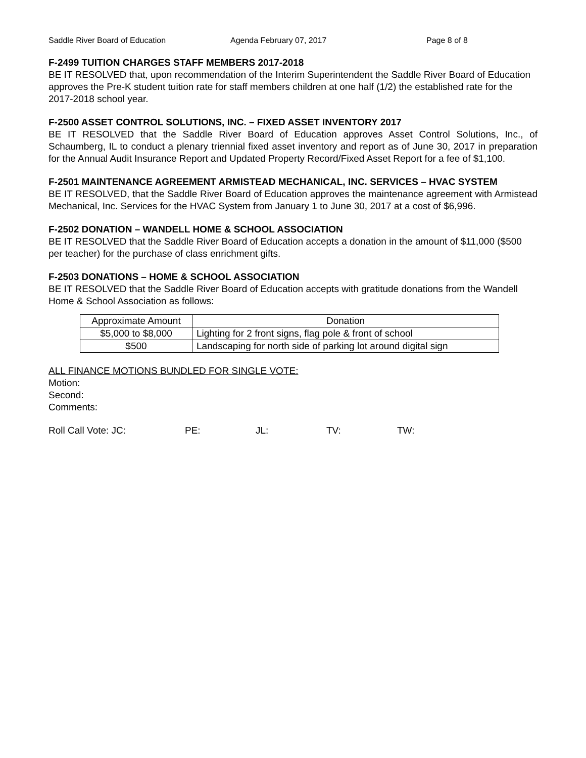Saddle River Board of Education Agenda February 07, 2017 Page 8 of 8
F-2499 TUITION CHARGES STAFF MEMBERS 2017-2018
BE IT RESOLVED that, upon recommendation of the Interim Superintendent the Saddle River Board of Education approves the Pre-K student tuition rate for staff members children at one half (1/2) the established rate for the 2017-2018 school year.
F-2500 ASSET CONTROL SOLUTIONS, INC. – FIXED ASSET INVENTORY 2017
BE IT RESOLVED that the Saddle River Board of Education approves Asset Control Solutions, Inc., of Schaumberg, IL to conduct a plenary triennial fixed asset inventory and report as of June 30, 2017 in preparation for the Annual Audit Insurance Report and Updated Property Record/Fixed Asset Report for a fee of $1,100.
F-2501 MAINTENANCE AGREEMENT ARMISTEAD MECHANICAL, INC. SERVICES – HVAC SYSTEM
BE IT RESOLVED, that the Saddle River Board of Education approves the maintenance agreement with Armistead Mechanical, Inc. Services for the HVAC System from January 1 to June 30, 2017 at a cost of $6,996.
F-2502 DONATION – WANDELL HOME & SCHOOL ASSOCIATION
BE IT RESOLVED that the Saddle River Board of Education accepts a donation in the amount of $11,000 ($500 per teacher) for the purchase of class enrichment gifts.
F-2503 DONATIONS – HOME & SCHOOL ASSOCIATION
BE IT RESOLVED that the Saddle River Board of Education accepts with gratitude donations from the Wandell Home & School Association as follows:
| Approximate Amount | Donation |
| $5,000 to $8,000 | Lighting for 2 front signs, flag pole & front of school |
| $500 | Landscaping for north side of parking lot around digital sign |
ALL FINANCE MOTIONS BUNDLED FOR SINGLE VOTE:
Motion:
Second:
Comments:
Roll Call Vote: JC: PE: JL: TV: TW: